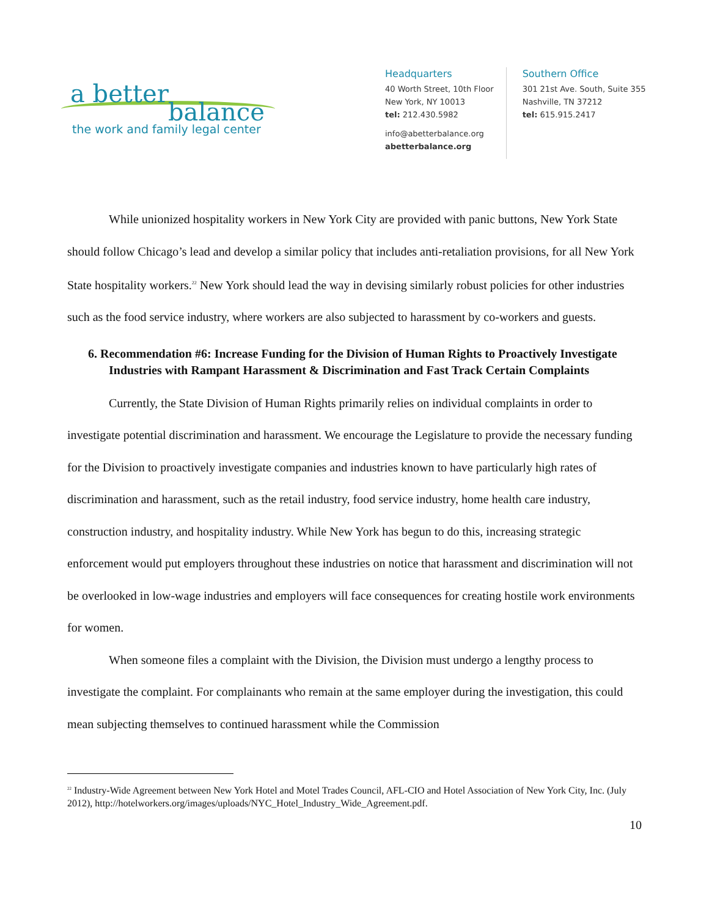a better
balance
the work and family legal center
Headquarters
40 Worth Street, 10th Floor
New York, NY 10013
tel: 212.430.5982
info@abetterbalance.org
abetterbalance.org
Southern Office
301 21st Ave. South, Suite 355
Nashville, TN 37212
tel: 615.915.2417
While unionized hospitality workers in New York City are provided with panic buttons, New York State should follow Chicago’s lead and develop a similar policy that includes anti-retaliation provisions, for all New York State hospitality workers.<sup>22</sup> New York should lead the way in devising similarly robust policies for other industries such as the food service industry, where workers are also subjected to harassment by co-workers and guests.
6. Recommendation #6: Increase Funding for the Division of Human Rights to Proactively Investigate Industries with Rampant Harassment & Discrimination and Fast Track Certain Complaints
Currently, the State Division of Human Rights primarily relies on individual complaints in order to investigate potential discrimination and harassment. We encourage the Legislature to provide the necessary funding for the Division to proactively investigate companies and industries known to have particularly high rates of discrimination and harassment, such as the retail industry, food service industry, home health care industry, construction industry, and hospitality industry. While New York has begun to do this, increasing strategic enforcement would put employers throughout these industries on notice that harassment and discrimination will not be overlooked in low-wage industries and employers will face consequences for creating hostile work environments for women.
When someone files a complaint with the Division, the Division must undergo a lengthy process to investigate the complaint. For complainants who remain at the same employer during the investigation, this could mean subjecting themselves to continued harassment while the Commission
<sup>22</sup> Industry-Wide Agreement between New York Hotel and Motel Trades Council, AFL-CIO and Hotel Association of New York City, Inc. (July 2012), http://hotelworkers.org/images/uploads/NYC_Hotel_Industry_Wide_Agreement.pdf.
10